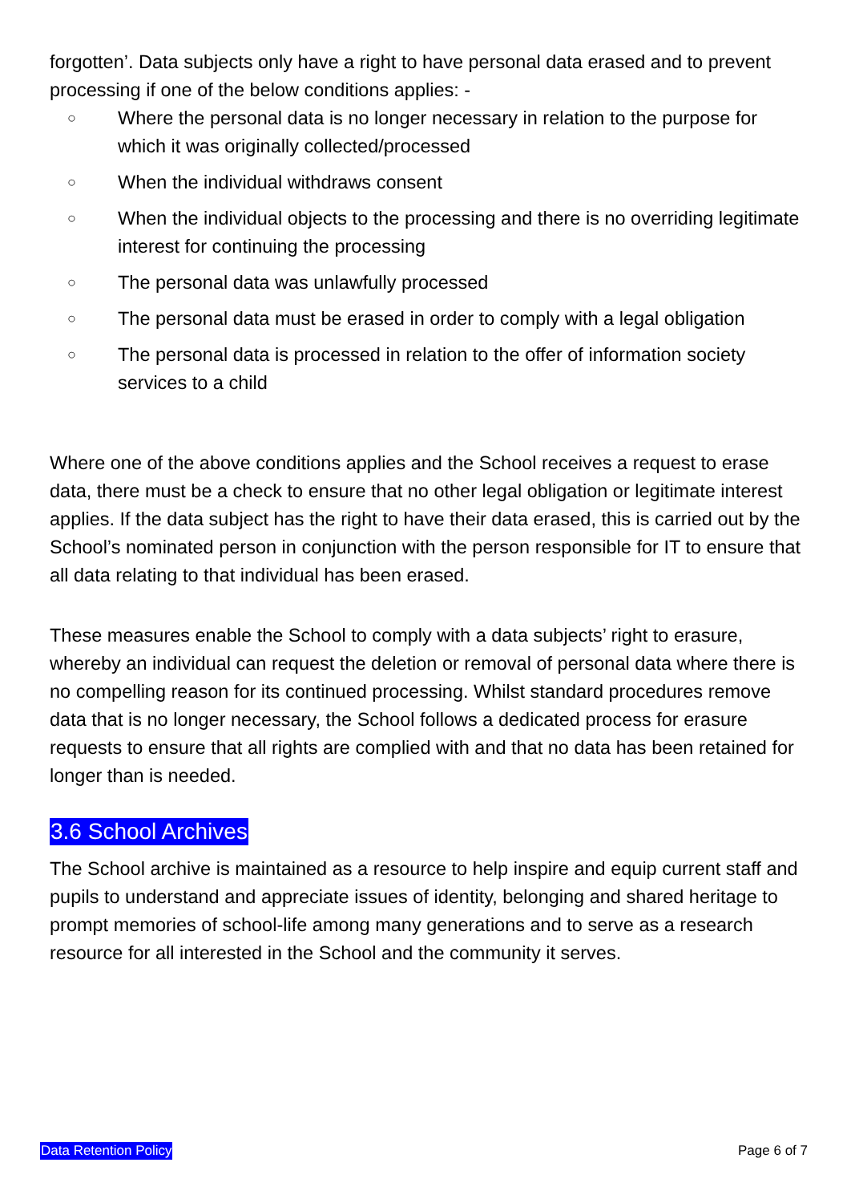forgotten’. Data subjects only have a right to have personal data erased and to prevent processing if one of the below conditions applies: -
○ Where the personal data is no longer necessary in relation to the purpose for which it was originally collected/processed
○ When the individual withdraws consent
○ When the individual objects to the processing and there is no overriding legitimate interest for continuing the processing
○ The personal data was unlawfully processed
○ The personal data must be erased in order to comply with a legal obligation
○ The personal data is processed in relation to the offer of information society services to a child
Where one of the above conditions applies and the School receives a request to erase data, there must be a check to ensure that no other legal obligation or legitimate interest applies. If the data subject has the right to have their data erased, this is carried out by the School’s nominated person in conjunction with the person responsible for IT to ensure that all data relating to that individual has been erased.
These measures enable the School to comply with a data subjects’ right to erasure, whereby an individual can request the deletion or removal of personal data where there is no compelling reason for its continued processing. Whilst standard procedures remove data that is no longer necessary, the School follows a dedicated process for erasure requests to ensure that all rights are complied with and that no data has been retained for longer than is needed.
3.6 School Archives
The School archive is maintained as a resource to help inspire and equip current staff and pupils to understand and appreciate issues of identity, belonging and shared heritage to prompt memories of school-life among many generations and to serve as a research resource for all interested in the School and the community it serves.
Data Retention Policy Page 6 of 7